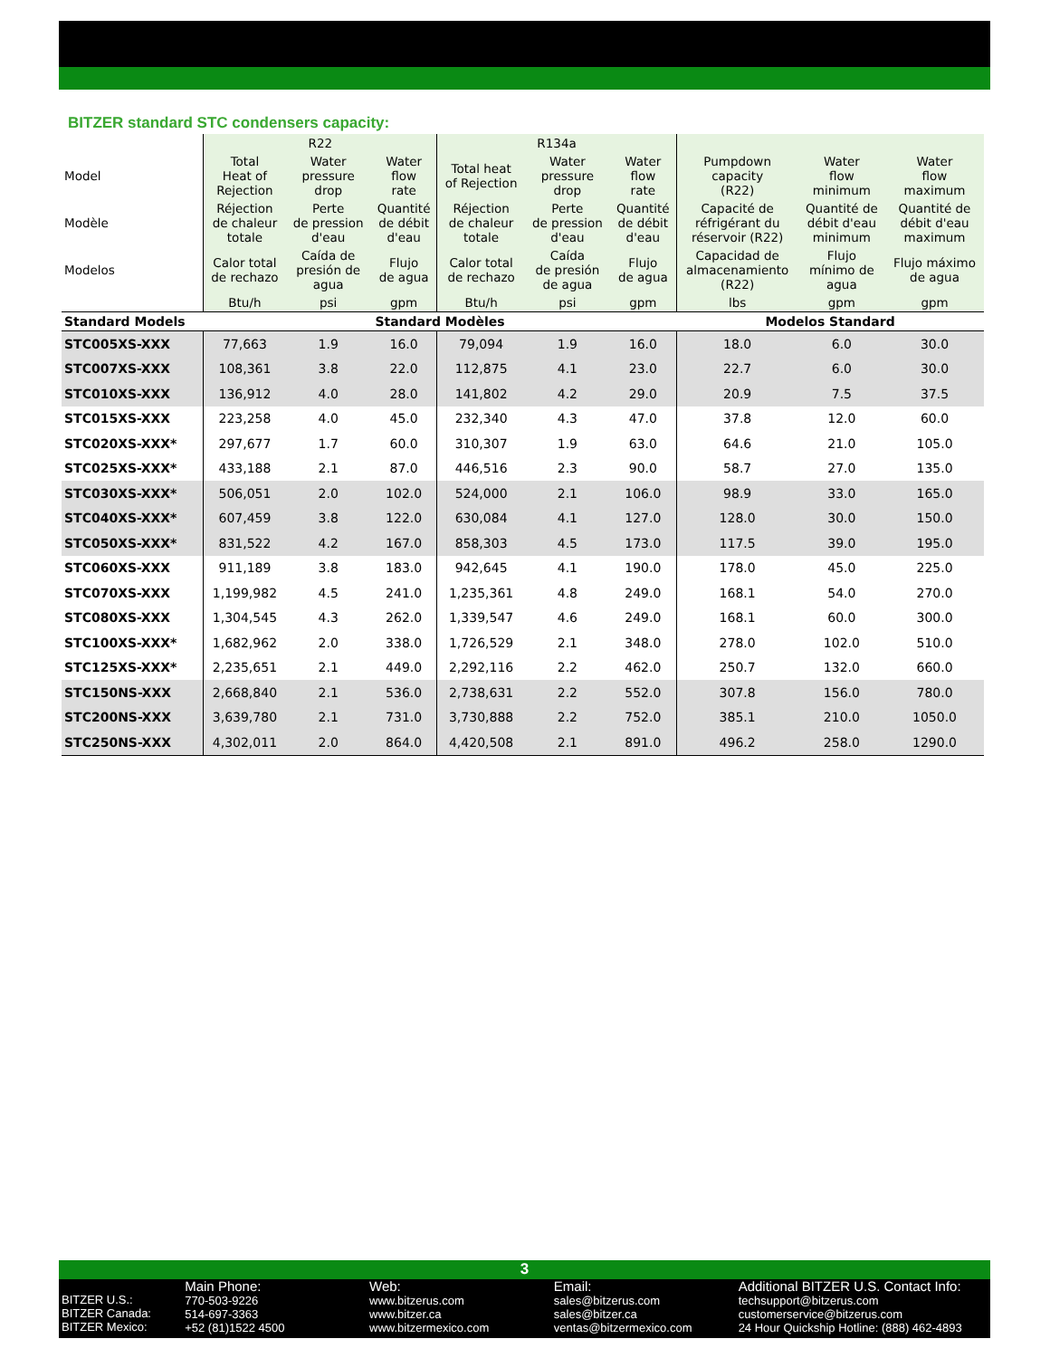BITZER standard STC condensers capacity:
| | R22 | | | R134a | | | | | |
| Model | Total Heat of Rejection | Water pressure drop | Water flow rate | Total heat of Rejection | Water pressure drop | Water flow rate | Pumpdown capacity (R22) | Water flow minimum | Water flow maximum |
| Modèle | Réjection de chaleur totale | Perte de pression d'eau | Quantité de débit d'eau | Réjection de chaleur totale | Perte de pression d'eau | Quantité de débit d'eau | Capacité de réfrigérant du réservoir (R22) | Quantité de débit d'eau minimum | Quantité de débit d'eau maximum |
| Modelos | Calor total de rechazo | Caída de presión de agua | Flujo de agua | Calor total de rechazo | Caída de presión de agua | Flujo de agua | Capacidad de almacenamiento (R22) | Flujo mínimo de agua | Flujo máximo de agua |
| | Btu/h | psi | gpm | Btu/h | psi | gpm | lbs | gpm | gpm |
| Standard Models | Standard Modèles | | | | | | Modelos Standard | | |
| STC005XS-XXX | 77,663 | 1.9 | 16.0 | 79,094 | 1.9 | 16.0 | 18.0 | 6.0 | 30.0 |
| STC007XS-XXX | 108,361 | 3.8 | 22.0 | 112,875 | 4.1 | 23.0 | 22.7 | 6.0 | 30.0 |
| STC010XS-XXX | 136,912 | 4.0 | 28.0 | 141,802 | 4.2 | 29.0 | 20.9 | 7.5 | 37.5 |
| STC015XS-XXX | 223,258 | 4.0 | 45.0 | 232,340 | 4.3 | 47.0 | 37.8 | 12.0 | 60.0 |
| STC020XS-XXX* | 297,677 | 1.7 | 60.0 | 310,307 | 1.9 | 63.0 | 64.6 | 21.0 | 105.0 |
| STC025XS-XXX* | 433,188 | 2.1 | 87.0 | 446,516 | 2.3 | 90.0 | 58.7 | 27.0 | 135.0 |
| STC030XS-XXX* | 506,051 | 2.0 | 102.0 | 524,000 | 2.1 | 106.0 | 98.9 | 33.0 | 165.0 |
| STC040XS-XXX* | 607,459 | 3.8 | 122.0 | 630,084 | 4.1 | 127.0 | 128.0 | 30.0 | 150.0 |
| STC050XS-XXX* | 831,522 | 4.2 | 167.0 | 858,303 | 4.5 | 173.0 | 117.5 | 39.0 | 195.0 |
| STC060XS-XXX | 911,189 | 3.8 | 183.0 | 942,645 | 4.1 | 190.0 | 178.0 | 45.0 | 225.0 |
| STC070XS-XXX | 1,199,982 | 4.5 | 241.0 | 1,235,361 | 4.8 | 249.0 | 168.1 | 54.0 | 270.0 |
| STC080XS-XXX | 1,304,545 | 4.3 | 262.0 | 1,339,547 | 4.6 | 249.0 | 168.1 | 60.0 | 300.0 |
| STC100XS-XXX* | 1,682,962 | 2.0 | 338.0 | 1,726,529 | 2.1 | 348.0 | 278.0 | 102.0 | 510.0 |
| STC125XS-XXX* | 2,235,651 | 2.1 | 449.0 | 2,292,116 | 2.2 | 462.0 | 250.7 | 132.0 | 660.0 |
| STC150NS-XXX | 2,668,840 | 2.1 | 536.0 | 2,738,631 | 2.2 | 552.0 | 307.8 | 156.0 | 780.0 |
| STC200NS-XXX | 3,639,780 | 2.1 | 731.0 | 3,730,888 | 2.2 | 752.0 | 385.1 | 210.0 | 1050.0 |
| STC250NS-XXX | 4,302,011 | 2.0 | 864.0 | 4,420,508 | 2.1 | 891.0 | 496.2 | 258.0 | 1290.0 |
3
BITZER U.S.:
BITZER Canada:
BITZER Mexico:
Main Phone:
770-503-9226
514-697-3363
+52 (81)1522 4500
Web:
www.bitzerus.com
www.bitzer.ca
www.bitzermexico.com
Email:
sales@bitzerus.com
sales@bitzer.ca
ventas@bitzermexico.com
Additional BITZER U.S. Contact Info:
techsupport@bitzerus.com
customerservice@bitzerus.com
24 Hour Quickship Hotline: (888) 462-4893